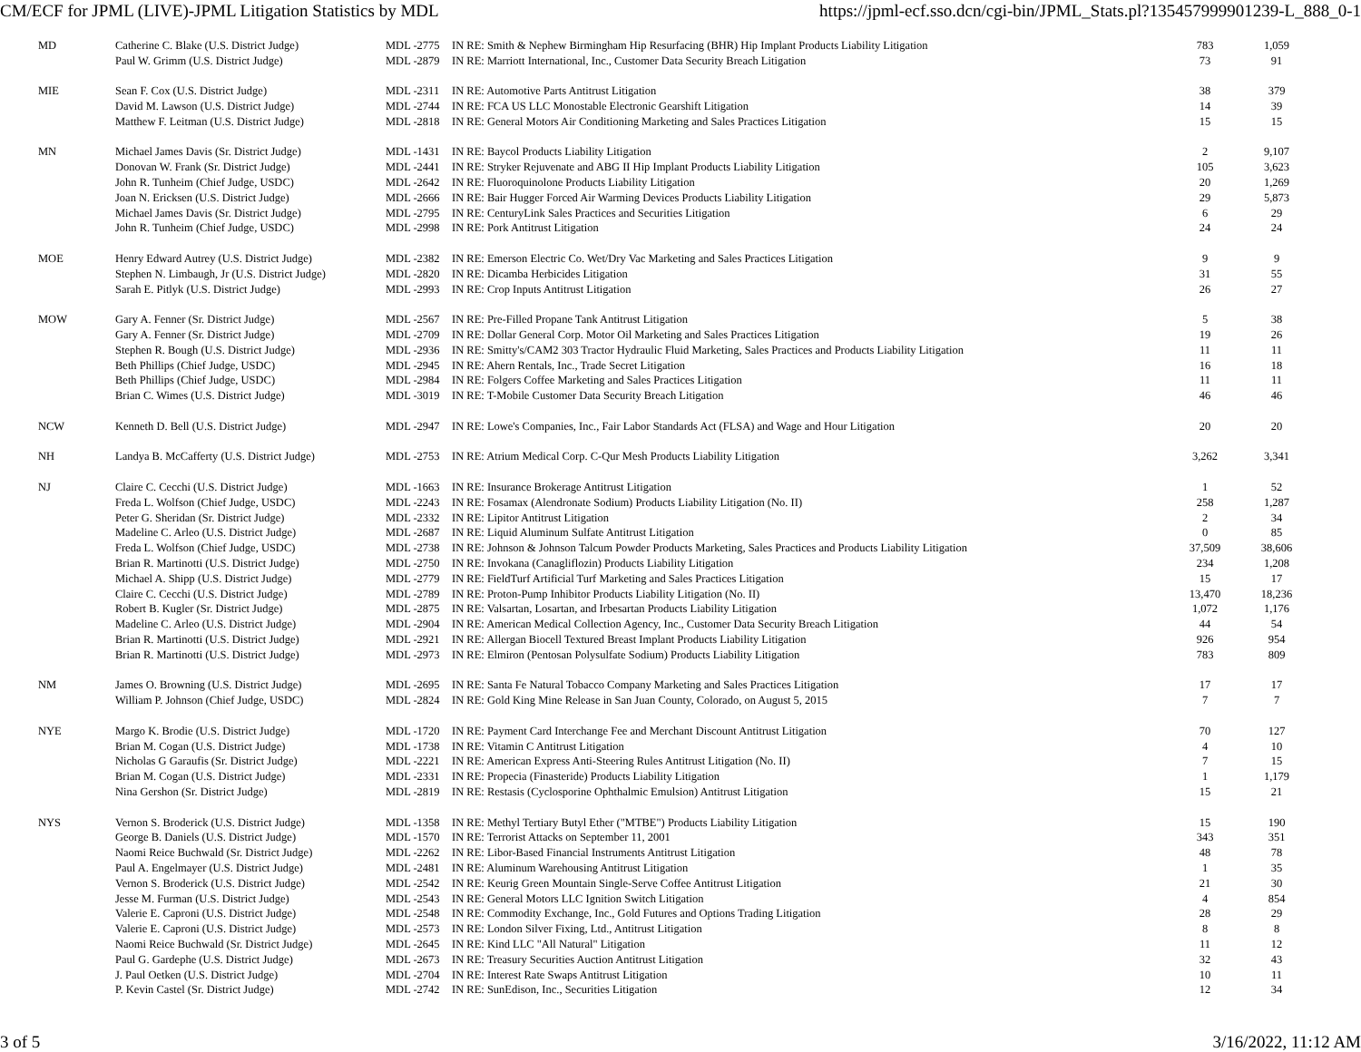CM/ECF for JPML (LIVE)-JPML Litigation Statistics by MDL https://jpml-ecf.sso.dcn/cgi-bin/JPML_Stats.pl?135457999901239-L_888_0-1
| MD | Catherine C. Blake (U.S. District Judge) | MDL -2775 | IN RE: Smith & Nephew Birmingham Hip Resurfacing (BHR) Hip Implant Products Liability Litigation | 783 | 1,059 |
| | Paul W. Grimm (U.S. District Judge) | MDL -2879 | IN RE: Marriott International, Inc., Customer Data Security Breach Litigation | 73 | 91 |
| MIE | Sean F. Cox (U.S. District Judge) | MDL -2311 | IN RE: Automotive Parts Antitrust Litigation | 38 | 379 |
| | David M. Lawson (U.S. District Judge) | MDL -2744 | IN RE: FCA US LLC Monostable Electronic Gearshift Litigation | 14 | 39 |
| | Matthew F. Leitman (U.S. District Judge) | MDL -2818 | IN RE: General Motors Air Conditioning Marketing and Sales Practices Litigation | 15 | 15 |
| MN | Michael James Davis (Sr. District Judge) | MDL -1431 | IN RE: Baycol Products Liability Litigation | 2 | 9,107 |
| | Donovan W. Frank (Sr. District Judge) | MDL -2441 | IN RE: Stryker Rejuvenate and ABG II Hip Implant Products Liability Litigation | 105 | 3,623 |
| | John R. Tunheim (Chief Judge, USDC) | MDL -2642 | IN RE: Fluoroquinolone Products Liability Litigation | 20 | 1,269 |
| | Joan N. Ericksen (U.S. District Judge) | MDL -2666 | IN RE: Bair Hugger Forced Air Warming Devices Products Liability Litigation | 29 | 5,873 |
| | Michael James Davis (Sr. District Judge) | MDL -2795 | IN RE: CenturyLink Sales Practices and Securities Litigation | 6 | 29 |
| | John R. Tunheim (Chief Judge, USDC) | MDL -2998 | IN RE: Pork Antitrust Litigation | 24 | 24 |
| MOE | Henry Edward Autrey (U.S. District Judge) | MDL -2382 | IN RE: Emerson Electric Co. Wet/Dry Vac Marketing and Sales Practices Litigation | 9 | 9 |
| | Stephen N. Limbaugh, Jr (U.S. District Judge) | MDL -2820 | IN RE: Dicamba Herbicides Litigation | 31 | 55 |
| | Sarah E. Pitlyk (U.S. District Judge) | MDL -2993 | IN RE: Crop Inputs Antitrust Litigation | 26 | 27 |
| MOW | Gary A. Fenner (Sr. District Judge) | MDL -2567 | IN RE: Pre-Filled Propane Tank Antitrust Litigation | 5 | 38 |
| | Gary A. Fenner (Sr. District Judge) | MDL -2709 | IN RE: Dollar General Corp. Motor Oil Marketing and Sales Practices Litigation | 19 | 26 |
| | Stephen R. Bough (U.S. District Judge) | MDL -2936 | IN RE: Smitty's/CAM2 303 Tractor Hydraulic Fluid Marketing, Sales Practices and Products Liability Litigation | 11 | 11 |
| | Beth Phillips (Chief Judge, USDC) | MDL -2945 | IN RE: Ahern Rentals, Inc., Trade Secret Litigation | 16 | 18 |
| | Beth Phillips (Chief Judge, USDC) | MDL -2984 | IN RE: Folgers Coffee Marketing and Sales Practices Litigation | 11 | 11 |
| | Brian C. Wimes (U.S. District Judge) | MDL -3019 | IN RE: T-Mobile Customer Data Security Breach Litigation | 46 | 46 |
| NCW | Kenneth D. Bell (U.S. District Judge) | MDL -2947 | IN RE: Lowe's Companies, Inc., Fair Labor Standards Act (FLSA) and Wage and Hour Litigation | 20 | 20 |
| NH | Landya B. McCafferty (U.S. District Judge) | MDL -2753 | IN RE: Atrium Medical Corp. C-Qur Mesh Products Liability Litigation | 3,262 | 3,341 |
| NJ | Claire C. Cecchi (U.S. District Judge) | MDL -1663 | IN RE: Insurance Brokerage Antitrust Litigation | 1 | 52 |
| | Freda L. Wolfson (Chief Judge, USDC) | MDL -2243 | IN RE: Fosamax (Alendronate Sodium) Products Liability Litigation (No. II) | 258 | 1,287 |
| | Peter G. Sheridan (Sr. District Judge) | MDL -2332 | IN RE: Lipitor Antitrust Litigation | 2 | 34 |
| | Madeline C. Arleo (U.S. District Judge) | MDL -2687 | IN RE: Liquid Aluminum Sulfate Antitrust Litigation | 0 | 85 |
| | Freda L. Wolfson (Chief Judge, USDC) | MDL -2738 | IN RE: Johnson & Johnson Talcum Powder Products Marketing, Sales Practices and Products Liability Litigation | 37,509 | 38,606 |
| | Brian R. Martinotti (U.S. District Judge) | MDL -2750 | IN RE: Invokana (Canagliflozin) Products Liability Litigation | 234 | 1,208 |
| | Michael A. Shipp (U.S. District Judge) | MDL -2779 | IN RE: FieldTurf Artificial Turf Marketing and Sales Practices Litigation | 15 | 17 |
| | Claire C. Cecchi (U.S. District Judge) | MDL -2789 | IN RE: Proton-Pump Inhibitor Products Liability Litigation (No. II) | 13,470 | 18,236 |
| | Robert B. Kugler (Sr. District Judge) | MDL -2875 | IN RE: Valsartan, Losartan, and Irbesartan Products Liability Litigation | 1,072 | 1,176 |
| | Madeline C. Arleo (U.S. District Judge) | MDL -2904 | IN RE: American Medical Collection Agency, Inc., Customer Data Security Breach Litigation | 44 | 54 |
| | Brian R. Martinotti (U.S. District Judge) | MDL -2921 | IN RE: Allergan Biocell Textured Breast Implant Products Liability Litigation | 926 | 954 |
| | Brian R. Martinotti (U.S. District Judge) | MDL -2973 | IN RE: Elmiron (Pentosan Polysulfate Sodium) Products Liability Litigation | 783 | 809 |
| NM | James O. Browning (U.S. District Judge) | MDL -2695 | IN RE: Santa Fe Natural Tobacco Company Marketing and Sales Practices Litigation | 17 | 17 |
| | William P. Johnson (Chief Judge, USDC) | MDL -2824 | IN RE: Gold King Mine Release in San Juan County, Colorado, on August 5, 2015 | 7 | 7 |
| NYE | Margo K. Brodie (U.S. District Judge) | MDL -1720 | IN RE: Payment Card Interchange Fee and Merchant Discount Antitrust Litigation | 70 | 127 |
| | Brian M. Cogan (U.S. District Judge) | MDL -1738 | IN RE: Vitamin C Antitrust Litigation | 4 | 10 |
| | Nicholas G Garaufis (Sr. District Judge) | MDL -2221 | IN RE: American Express Anti-Steering Rules Antitrust Litigation (No. II) | 7 | 15 |
| | Brian M. Cogan (U.S. District Judge) | MDL -2331 | IN RE: Propecia (Finasteride) Products Liability Litigation | 1 | 1,179 |
| | Nina Gershon (Sr. District Judge) | MDL -2819 | IN RE: Restasis (Cyclosporine Ophthalmic Emulsion) Antitrust Litigation | 15 | 21 |
| NYS | Vernon S. Broderick (U.S. District Judge) | MDL -1358 | IN RE: Methyl Tertiary Butyl Ether ("MTBE") Products Liability Litigation | 15 | 190 |
| | George B. Daniels (U.S. District Judge) | MDL -1570 | IN RE: Terrorist Attacks on September 11, 2001 | 343 | 351 |
| | Naomi Reice Buchwald (Sr. District Judge) | MDL -2262 | IN RE: Libor-Based Financial Instruments Antitrust Litigation | 48 | 78 |
| | Paul A. Engelmayer (U.S. District Judge) | MDL -2481 | IN RE: Aluminum Warehousing Antitrust Litigation | 1 | 35 |
| | Vernon S. Broderick (U.S. District Judge) | MDL -2542 | IN RE: Keurig Green Mountain Single-Serve Coffee Antitrust Litigation | 21 | 30 |
| | Jesse M. Furman (U.S. District Judge) | MDL -2543 | IN RE: General Motors LLC Ignition Switch Litigation | 4 | 854 |
| | Valerie E. Caproni (U.S. District Judge) | MDL -2548 | IN RE: Commodity Exchange, Inc., Gold Futures and Options Trading Litigation | 28 | 29 |
| | Valerie E. Caproni (U.S. District Judge) | MDL -2573 | IN RE: London Silver Fixing, Ltd., Antitrust Litigation | 8 | 8 |
| | Naomi Reice Buchwald (Sr. District Judge) | MDL -2645 | IN RE: Kind LLC "All Natural" Litigation | 11 | 12 |
| | Paul G. Gardephe (U.S. District Judge) | MDL -2673 | IN RE: Treasury Securities Auction Antitrust Litigation | 32 | 43 |
| | J. Paul Oetken (U.S. District Judge) | MDL -2704 | IN RE: Interest Rate Swaps Antitrust Litigation | 10 | 11 |
| | P. Kevin Castel (Sr. District Judge) | MDL -2742 | IN RE: SunEdison, Inc., Securities Litigation | 12 | 34 |
3 of 5 3/16/2022, 11:12 AM